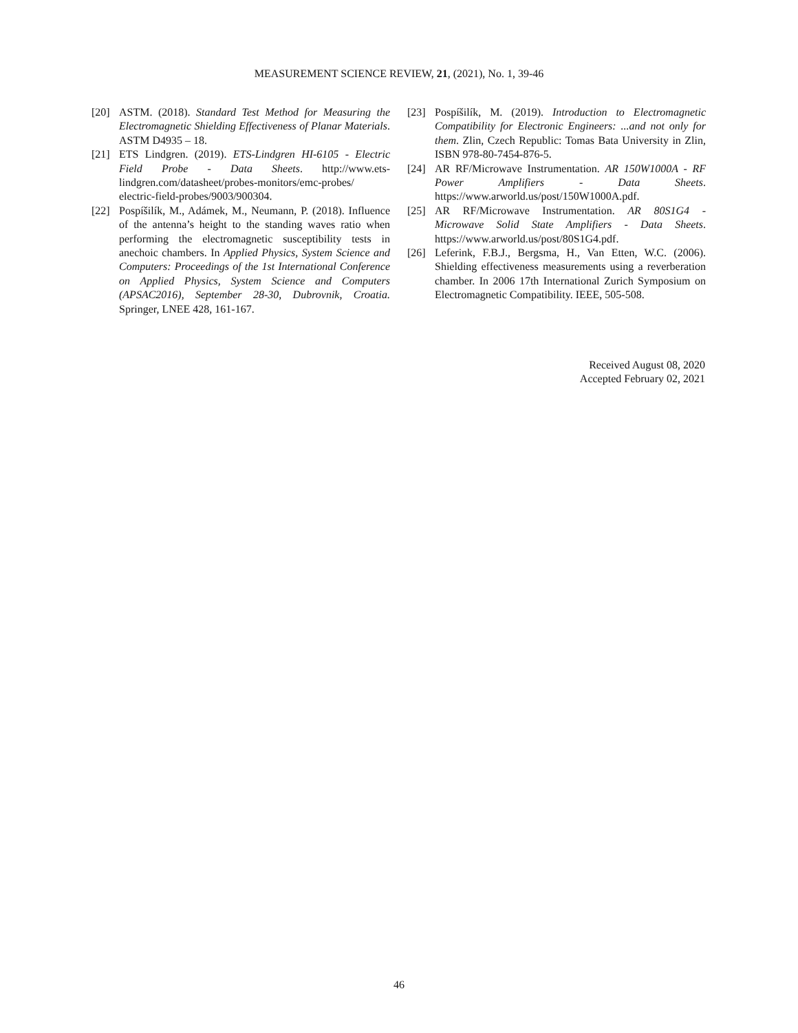MEASUREMENT SCIENCE REVIEW, 21, (2021), No. 1, 39-46
[20] ASTM. (2018). Standard Test Method for Measuring the Electromagnetic Shielding Effectiveness of Planar Materials. ASTM D4935 – 18.
[21] ETS Lindgren. (2019). ETS-Lindgren HI-6105 - Electric Field Probe - Data Sheets. http://www.ets-lindgren.com/datasheet/probes-monitors/emc-probes/ electric-field-probes/9003/900304.
[22] Pospíšilík, M., Adámek, M., Neumann, P. (2018). Influence of the antenna’s height to the standing waves ratio when performing the electromagnetic susceptibility tests in anechoic chambers. In Applied Physics, System Science and Computers: Proceedings of the 1st International Conference on Applied Physics, System Science and Computers (APSAC2016), September 28-30, Dubrovnik, Croatia. Springer, LNEE 428, 161-167.
[23] Pospíšilík, M. (2019). Introduction to Electromagnetic Compatibility for Electronic Engineers: ...and not only for them. Zlin, Czech Republic: Tomas Bata University in Zlin, ISBN 978-80-7454-876-5.
[24] AR RF/Microwave Instrumentation. AR 150W1000A - RF Power Amplifiers - Data Sheets. https://www.arworld.us/post/150W1000A.pdf.
[25] AR RF/Microwave Instrumentation. AR 80S1G4 - Microwave Solid State Amplifiers - Data Sheets. https://www.arworld.us/post/80S1G4.pdf.
[26] Leferink, F.B.J., Bergsma, H., Van Etten, W.C. (2006). Shielding effectiveness measurements using a reverberation chamber. In 2006 17th International Zurich Symposium on Electromagnetic Compatibility. IEEE, 505-508.
Received August 08, 2020
Accepted February 02, 2021
46